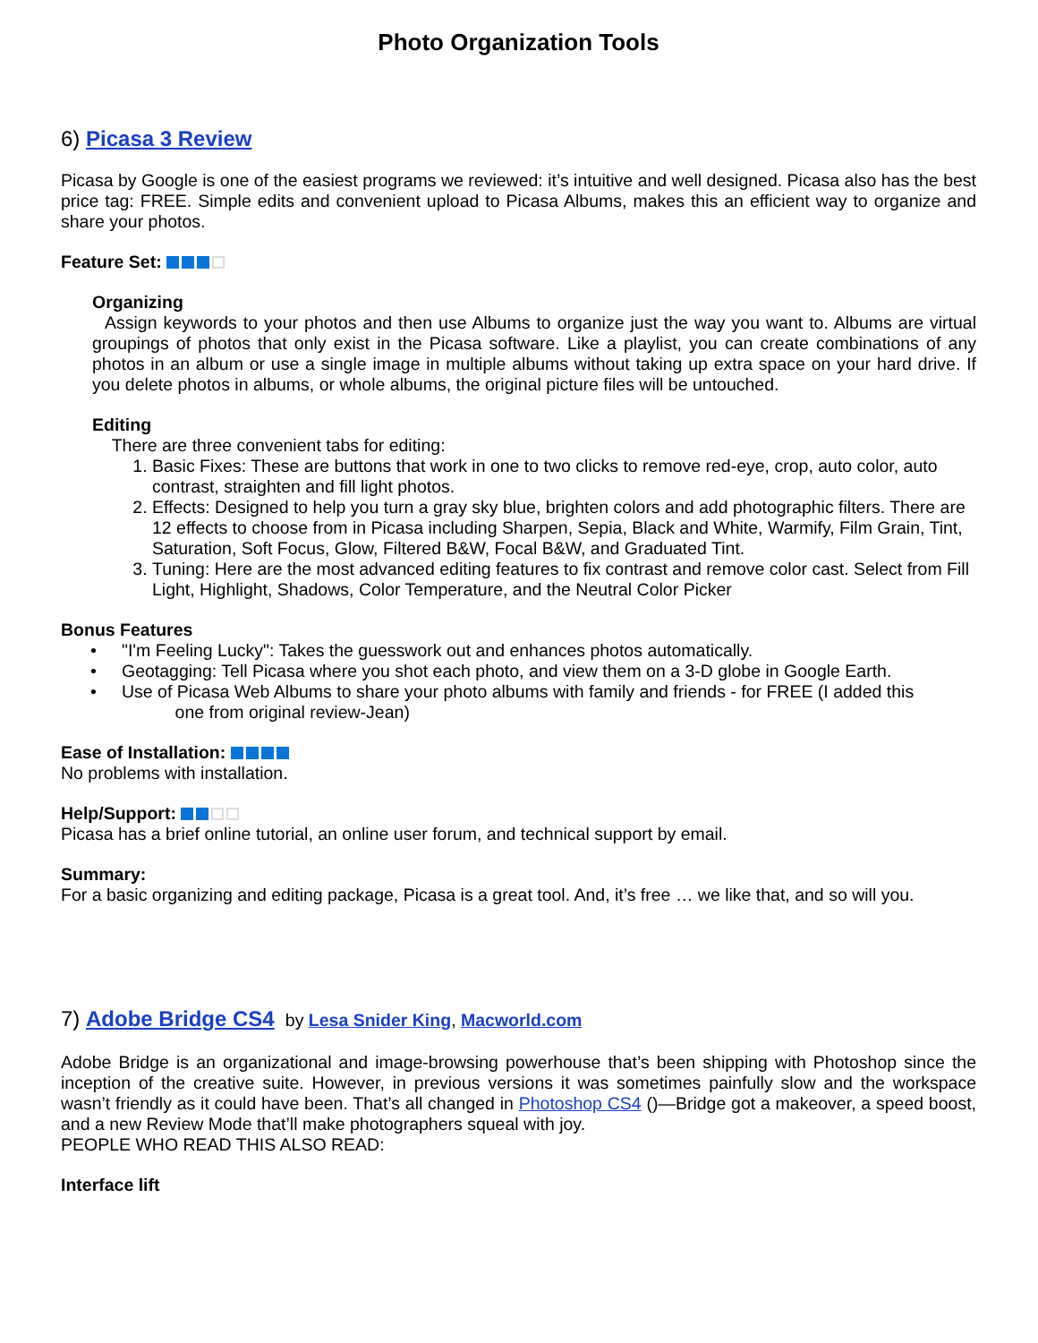Photo Organization Tools
6) Picasa 3 Review
Picasa by Google is one of the easiest programs we reviewed: it’s intuitive and well designed. Picasa also has the best price tag: FREE. Simple edits and convenient upload to Picasa Albums, makes this an efficient way to organize and share your photos.
Feature Set:
Organizing
Assign keywords to your photos and then use Albums to organize just the way you want to. Albums are virtual groupings of photos that only exist in the Picasa software. Like a playlist, you can create combinations of any photos in an album or use a single image in multiple albums without taking up extra space on your hard drive. If you delete photos in albums, or whole albums, the original picture files will be untouched.
Editing
There are three convenient tabs for editing:
1. Basic Fixes: These are buttons that work in one to two clicks to remove red-eye, crop, auto color, auto contrast, straighten and fill light photos.
2. Effects: Designed to help you turn a gray sky blue, brighten colors and add photographic filters. There are 12 effects to choose from in Picasa including Sharpen, Sepia, Black and White, Warmify, Film Grain, Tint, Saturation, Soft Focus, Glow, Filtered B&W, Focal B&W, and Graduated Tint.
3. Tuning: Here are the most advanced editing features to fix contrast and remove color cast. Select from Fill Light, Highlight, Shadows, Color Temperature, and the Neutral Color Picker
Bonus Features
• "I'm Feeling Lucky": Takes the guesswork out and enhances photos automatically.
• Geotagging: Tell Picasa where you shot each photo, and view them on a 3-D globe in Google Earth.
• Use of Picasa Web Albums to share your photo albums with family and friends - for FREE (I added this
one from original review-Jean)
Ease of Installation:
No problems with installation.
Help/Support:
Picasa has a brief online tutorial, an online user forum, and technical support by email.
Summary:
For a basic organizing and editing package, Picasa is a great tool. And, it’s free … we like that, and so will you.
7) Adobe Bridge CS4 by Lesa Snider King, Macworld.com
Adobe Bridge is an organizational and image-browsing powerhouse that’s been shipping with Photoshop since the inception of the creative suite. However, in previous versions it was sometimes painfully slow and the workspace wasn’t friendly as it could have been. That’s all changed in Photoshop CS4 ()—Bridge got a makeover, a speed boost, and a new Review Mode that’ll make photographers squeal with joy.
PEOPLE WHO READ THIS ALSO READ:
Interface lift